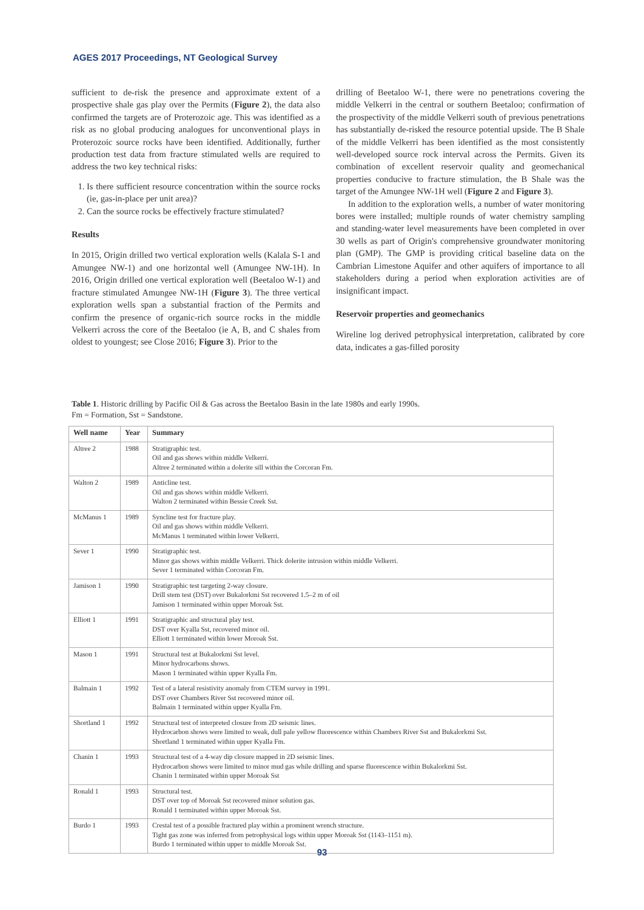AGES 2017 Proceedings, NT Geological Survey
sufficient to de-risk the presence and approximate extent of a prospective shale gas play over the Permits (Figure 2), the data also confirmed the targets are of Proterozoic age. This was identified as a risk as no global producing analogues for unconventional plays in Proterozoic source rocks have been identified. Additionally, further production test data from fracture stimulated wells are required to address the two key technical risks:
1. Is there sufficient resource concentration within the source rocks (ie, gas-in-place per unit area)?
2. Can the source rocks be effectively fracture stimulated?
Results
In 2015, Origin drilled two vertical exploration wells (Kalala S-1 and Amungee NW-1) and one horizontal well (Amungee NW-1H). In 2016, Origin drilled one vertical exploration well (Beetaloo W-1) and fracture stimulated Amungee NW-1H (Figure 3). The three vertical exploration wells span a substantial fraction of the Permits and confirm the presence of organic-rich source rocks in the middle Velkerri across the core of the Beetaloo (ie A, B, and C shales from oldest to youngest; see Close 2016; Figure 3). Prior to the
drilling of Beetaloo W-1, there were no penetrations covering the middle Velkerri in the central or southern Beetaloo; confirmation of the prospectivity of the middle Velkerri south of previous penetrations has substantially de-risked the resource potential upside. The B Shale of the middle Velkerri has been identified as the most consistently well-developed source rock interval across the Permits. Given its combination of excellent reservoir quality and geomechanical properties conducive to fracture stimulation, the B Shale was the target of the Amungee NW-1H well (Figure 2 and Figure 3).
In addition to the exploration wells, a number of water monitoring bores were installed; multiple rounds of water chemistry sampling and standing-water level measurements have been completed in over 30 wells as part of Origin's comprehensive groundwater monitoring plan (GMP). The GMP is providing critical baseline data on the Cambrian Limestone Aquifer and other aquifers of importance to all stakeholders during a period when exploration activities are of insignificant impact.
Reservoir properties and geomechanics
Wireline log derived petrophysical interpretation, calibrated by core data, indicates a gas-filled porosity
Table 1. Historic drilling by Pacific Oil & Gas across the Beetaloo Basin in the late 1980s and early 1990s.
Fm = Formation, Sst = Sandstone.
| Well name | Year | Summary |
| --- | --- | --- |
| Altree 2 | 1988 | Stratigraphic test. Oil and gas shows within middle Velkerri. Altree 2 terminated within a dolerite sill within the Corcoran Fm. |
| Walton 2 | 1989 | Anticline test. Oil and gas shows within middle Velkerri. Walton 2 terminated within Bessie Creek Sst. |
| McManus 1 | 1989 | Syncline test for fracture play. Oil and gas shows within middle Velkerri. McManus 1 terminated within lower Velkerri. |
| Sever 1 | 1990 | Stratigraphic test. Minor gas shows within middle Velkerri. Thick dolerite intrusion within middle Velkerri. Sever 1 terminated within Corcoran Fm. |
| Jamison 1 | 1990 | Stratigraphic test targeting 2-way closure. Drill stem test (DST) over Bukalorkmi Sst recovered 1.5–2 m of oil Jamison 1 terminated within upper Moroak Sst. |
| Elliott 1 | 1991 | Stratigraphic and structural play test. DST over Kyalla Sst, recovered minor oil. Elliott 1 terminated within lower Moroak Sst. |
| Mason 1 | 1991 | Structural test at Bukalorkmi Sst level. Minor hydrocarbons shows. Mason 1 terminated within upper Kyalla Fm. |
| Balmain 1 | 1992 | Test of a lateral resistivity anomaly from CTEM survey in 1991. DST over Chambers River Sst recovered minor oil. Balmain 1 terminated within upper Kyalla Fm. |
| Shortland 1 | 1992 | Structural test of interpreted closure from 2D seismic lines. Hydrocarbon shows were limited to weak, dull pale yellow fluorescence within Chambers River Sst and Bukalorkmi Sst. Shortland 1 terminated within upper Kyalla Fm. |
| Chanin 1 | 1993 | Structural test of a 4-way dip closure mapped in 2D seismic lines. Hydrocarbon shows were limited to minor mud gas while drilling and sparse fluorescence within Bukalorkmi Sst. Chanin 1 terminated within upper Moroak Sst |
| Ronald 1 | 1993 | Structural test. DST over top of Moroak Sst recovered minor solution gas. Ronald 1 terminated within upper Moroak Sst. |
| Burdo 1 | 1993 | Crestal test of a possible fractured play within a prominent wrench structure. Tight gas zone was inferred from petrophysical logs within upper Moroak Sst (1143–1151 m). Burdo 1 terminated within upper to middle Moroak Sst. |
93